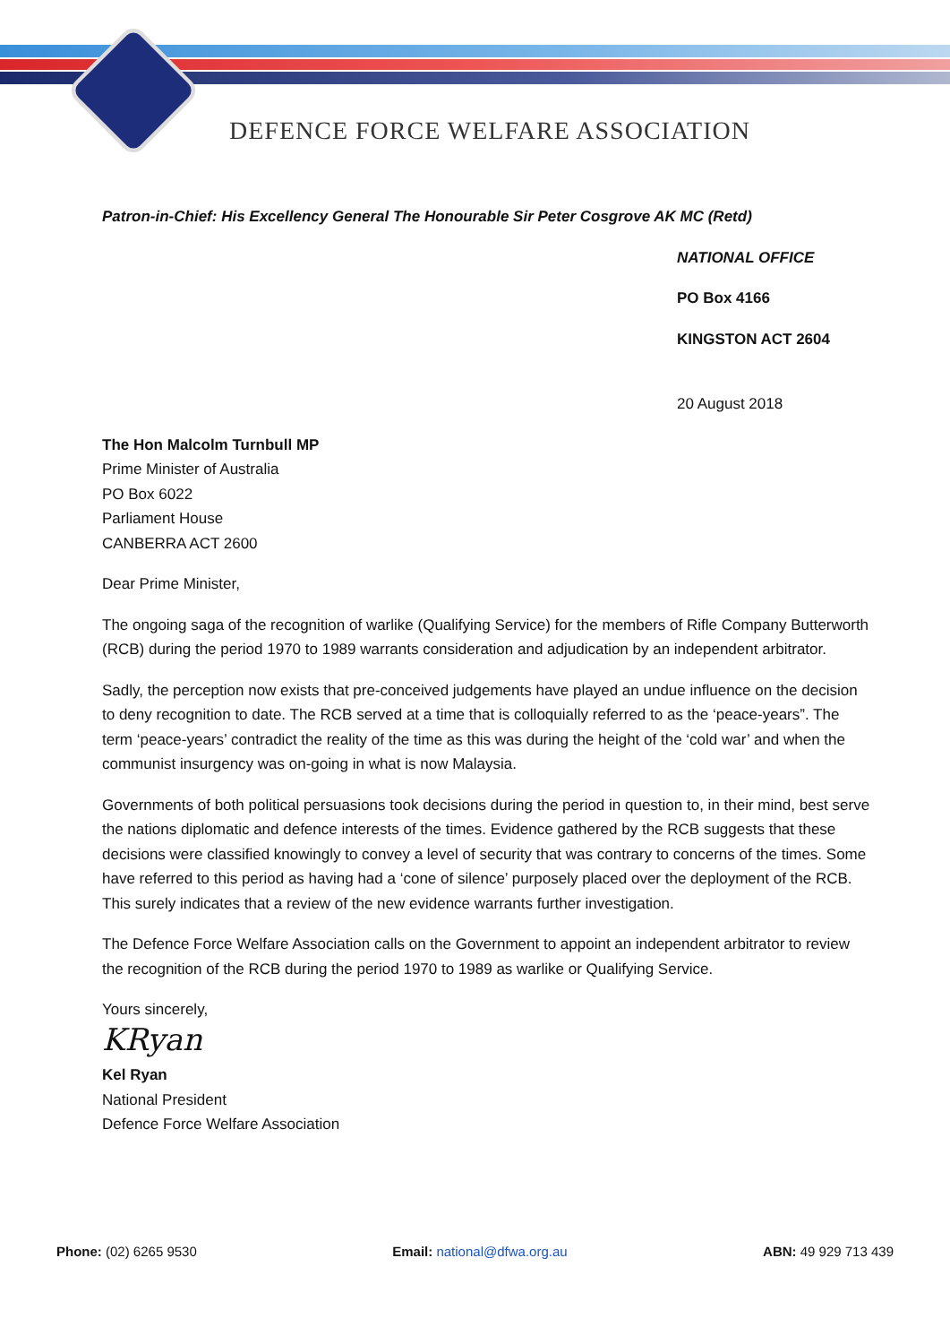DEFENCE FORCE WELFARE ASSOCIATION
Patron-in-Chief: His Excellency General The Honourable Sir Peter Cosgrove AK MC (Retd)
NATIONAL OFFICE
PO Box 4166
KINGSTON ACT 2604
20 August 2018
The Hon Malcolm Turnbull MP
Prime Minister of Australia
PO Box 6022
Parliament House
CANBERRA ACT 2600
Dear Prime Minister,
The ongoing saga of the recognition of warlike (Qualifying Service) for the members of Rifle Company Butterworth (RCB) during the period 1970 to 1989 warrants consideration and adjudication by an independent arbitrator.
Sadly, the perception now exists that pre-conceived judgements have played an undue influence on the decision to deny recognition to date. The RCB served at a time that is colloquially referred to as the ‘peace-years”. The term ‘peace-years’ contradict the reality of the time as this was during the height of the ‘cold war’ and when the communist insurgency was on-going in what is now Malaysia.
Governments of both political persuasions took decisions during the period in question to, in their mind, best serve the nations diplomatic and defence interests of the times. Evidence gathered by the RCB suggests that these decisions were classified knowingly to convey a level of security that was contrary to concerns of the times. Some have referred to this period as having had a ‘cone of silence’ purposely placed over the deployment of the RCB. This surely indicates that a review of the new evidence warrants further investigation.
The Defence Force Welfare Association calls on the Government to appoint an independent arbitrator to review the recognition of the RCB during the period 1970 to 1989 as warlike or Qualifying Service.
Yours sincerely,
KRyan
Kel Ryan
National President
Defence Force Welfare Association
Phone: (02) 6265 9530 Email: national@dfwa.org.au ABN: 49 929 713 439